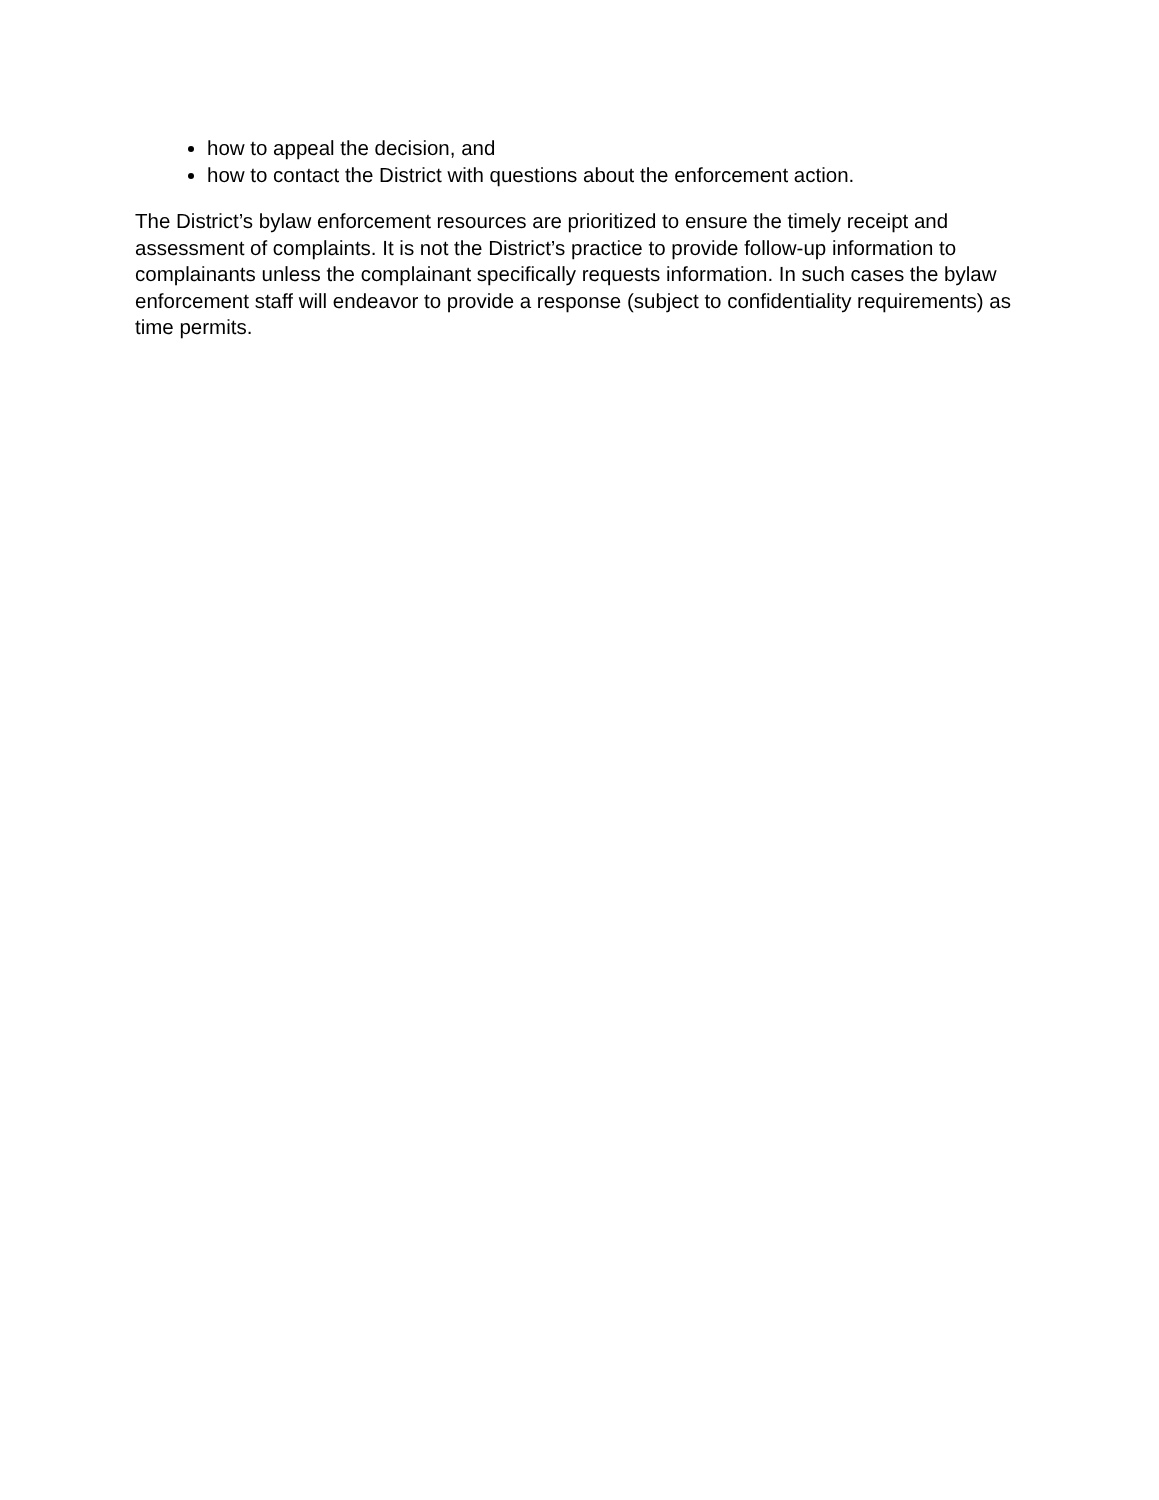how to appeal the decision, and
how to contact the District with questions about the enforcement action.
The District’s bylaw enforcement resources are prioritized to ensure the timely receipt and assessment of complaints. It is not the District’s practice to provide follow-up information to complainants unless the complainant specifically requests information. In such cases the bylaw enforcement staff will endeavor to provide a response (subject to confidentiality requirements) as time permits.